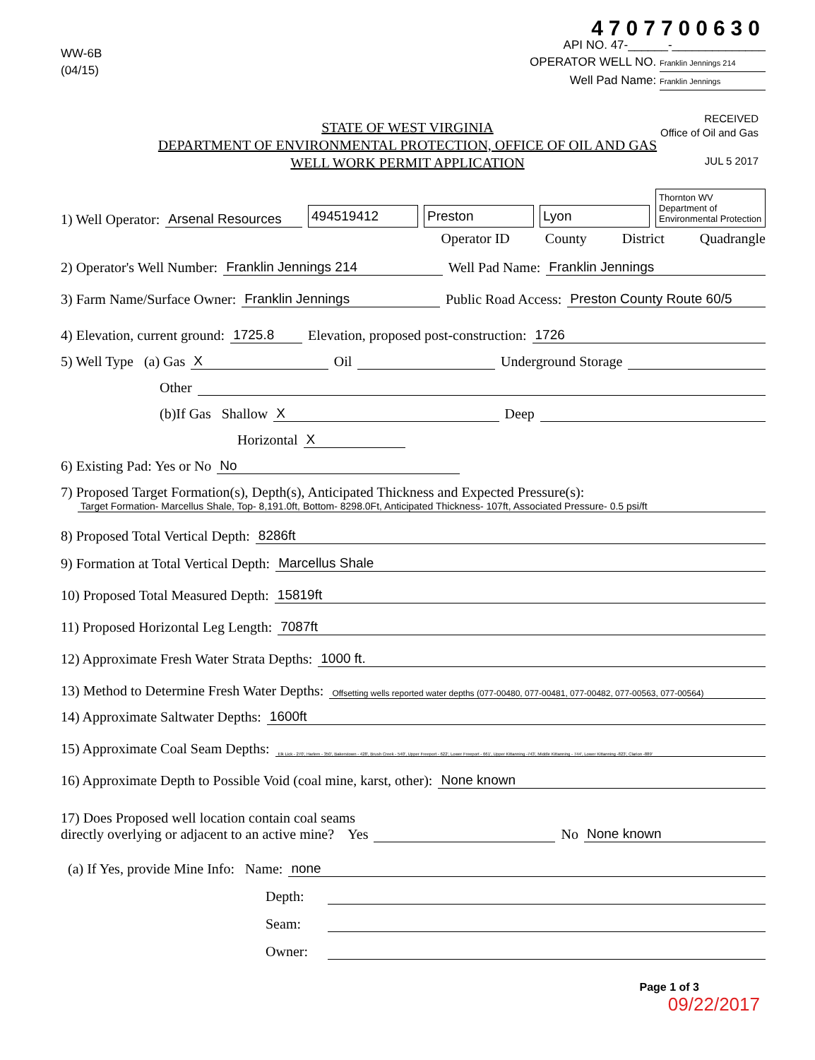WW-6B
(04/15)
4707700630
API NO. 47-______-______________
OPERATOR WELL NO. Franklin Jennings 214
Well Pad Name: Franklin Jennings
STATE OF WEST VIRGINIA
DEPARTMENT OF ENVIRONMENTAL PROTECTION, OFFICE OF OIL AND GAS
WELL WORK PERMIT APPLICATION
RECEIVED
Office of Oil and Gas
JUL 5 2017
1) Well Operator: Arsenal Resources 494519412 Preston Lyon Thornton WV Department of Environmental Protection
Operator ID County District Quadrangle
2) Operator's Well Number: Franklin Jennings 214 Well Pad Name: Franklin Jennings
3) Farm Name/Surface Owner: Franklin Jennings Public Road Access: Preston County Route 60/5
4) Elevation, current ground: 1725.8 Elevation, proposed post-construction: 1726
5) Well Type (a) Gas X Oil Underground Storage
Other
(b)If Gas Shallow X Deep
Horizontal X
6) Existing Pad: Yes or No No
7) Proposed Target Formation(s), Depth(s), Anticipated Thickness and Expected Pressure(s):
Target Formation- Marcellus Shale, Top- 8,191.0ft, Bottom- 8298.0Ft, Anticipated Thickness- 107ft, Associated Pressure- 0.5 psi/ft
8) Proposed Total Vertical Depth: 8286ft
9) Formation at Total Vertical Depth: Marcellus Shale
10) Proposed Total Measured Depth: 15819ft
11) Proposed Horizontal Leg Length: 7087ft
12) Approximate Fresh Water Strata Depths: 1000 ft.
13) Method to Determine Fresh Water Depths: Offsetting wells reported water depths (077-00480, 077-00481, 077-00482, 077-00563, 077-00564)
14) Approximate Saltwater Depths: 1600ft
15) Approximate Coal Seam Depths: Elk Lick - 270', Harlem - 350', Bakerstown - 428', Brush Creek - 540', Upper Freeport - 622', Lower Freeport - 661', Upper Kittanning -743', Middle Kittanning - 744', Lower Kittanning -823', Clarion -889'
16) Approximate Depth to Possible Void (coal mine, karst, other): None known
17) Does Proposed well location contain coal seams
directly overlying or adjacent to an active mine? Yes No None known
(a) If Yes, provide Mine Info: Name: none
Depth:
Seam:
Owner:
Page 1 of 3
09/22/2017